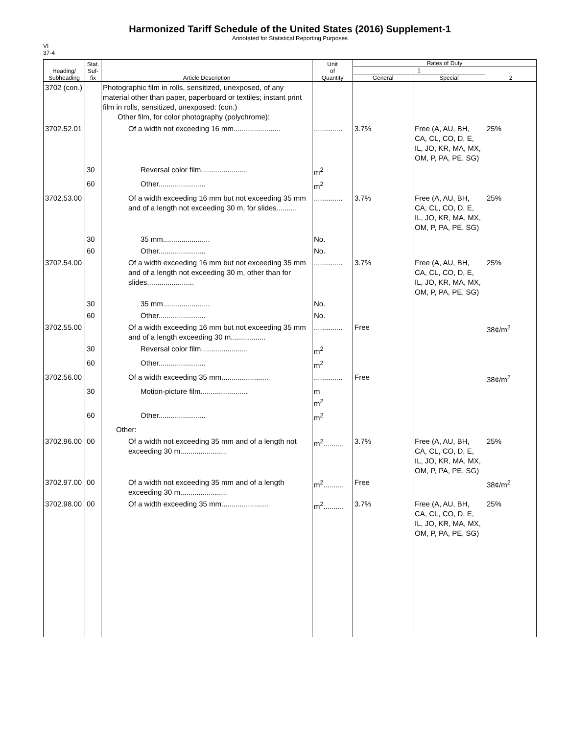Harmonized Tariff Schedule of the United States (2016) Supplement-1
Annotated for Statistical Reporting Purposes
VI
37-4
| Heading/ Subheading | Stat. Suf- fix | Article Description | Unit of Quantity | Rates of Duty | | |
| --- | --- | --- | --- | --- | --- | --- |
| | | | | 1 | | 2 |
| | | | | General | Special | |
| 3702 (con.) | | Photographic film in rolls, sensitized, unexposed, of any material other than paper, paperboard or textiles; instant print film in rolls, sensitized, unexposed: (con.) Other film, for color photography (polychrome): | | | | |
| 3702.52.01 | | Of a width not exceeding 16 mm....................... | .............. | 3.7% | Free (A, AU, BH, CA, CL, CO, D, E, IL, JO, KR, MA, MX, OM, P, PA, PE, SG) | 25% |
| | 30 | Reversal color film....................... | m<sup>2</sup> | | | |
| | 60 | Other....................... | m<sup>2</sup> | | | |
| 3702.53.00 | | Of a width exceeding 16 mm but not exceeding 35 mm and of a length not exceeding 30 m, for slides.......... | .............. | 3.7% | Free (A, AU, BH, CA, CL, CO, D, E, IL, JO, KR, MA, MX, OM, P, PA, PE, SG) | 25% |
| | 30 | 35 mm....................... | No. | | | |
| | 60 | Other....................... | No. | | | |
| 3702.54.00 | | Of a width exceeding 16 mm but not exceeding 35 mm and of a length not exceeding 30 m, other than for slides....................... | .............. | 3.7% | Free (A, AU, BH, CA, CL, CO, D, E, IL, JO, KR, MA, MX, OM, P, PA, PE, SG) | 25% |
| | 30 | 35 mm....................... | No. | | | |
| | 60 | Other....................... | No. | | | |
| 3702.55.00 | | Of a width exceeding 16 mm but not exceeding 35 mm and of a length exceeding 30 m................. | .............. | Free | | 38¢/m<sup>2</sup> |
| | 30 | Reversal color film....................... | m<sup>2</sup> | | | |
| | 60 | Other....................... | m<sup>2</sup> | | | |
| 3702.56.00 | | Of a width exceeding 35 mm....................... | .............. | Free | | 38¢/m<sup>2</sup> |
| | 30 | Motion-picture film....................... | m m<sup>2</sup> | | | |
| | 60 | Other....................... | m<sup>2</sup> | | | |
| | | Other: | | | | |
| 3702.96.00 | 00 | Of a width not exceeding 35 mm and of a length not exceeding 30 m....................... | m<sup>2</sup>.......... | 3.7% | Free (A, AU, BH, CA, CL, CO, D, E, IL, JO, KR, MA, MX, OM, P, PA, PE, SG) | 25% |
| 3702.97.00 | 00 | Of a width not exceeding 35 mm and of a length exceeding 30 m....................... | m<sup>2</sup>.......... | Free | | 38¢/m<sup>2</sup> |
| 3702.98.00 | 00 | Of a width exceeding 35 mm....................... | m<sup>2</sup>.......... | 3.7% | Free (A, AU, BH, CA, CL, CO, D, E, IL, JO, KR, MA, MX, OM, P, PA, PE, SG) | 25% |